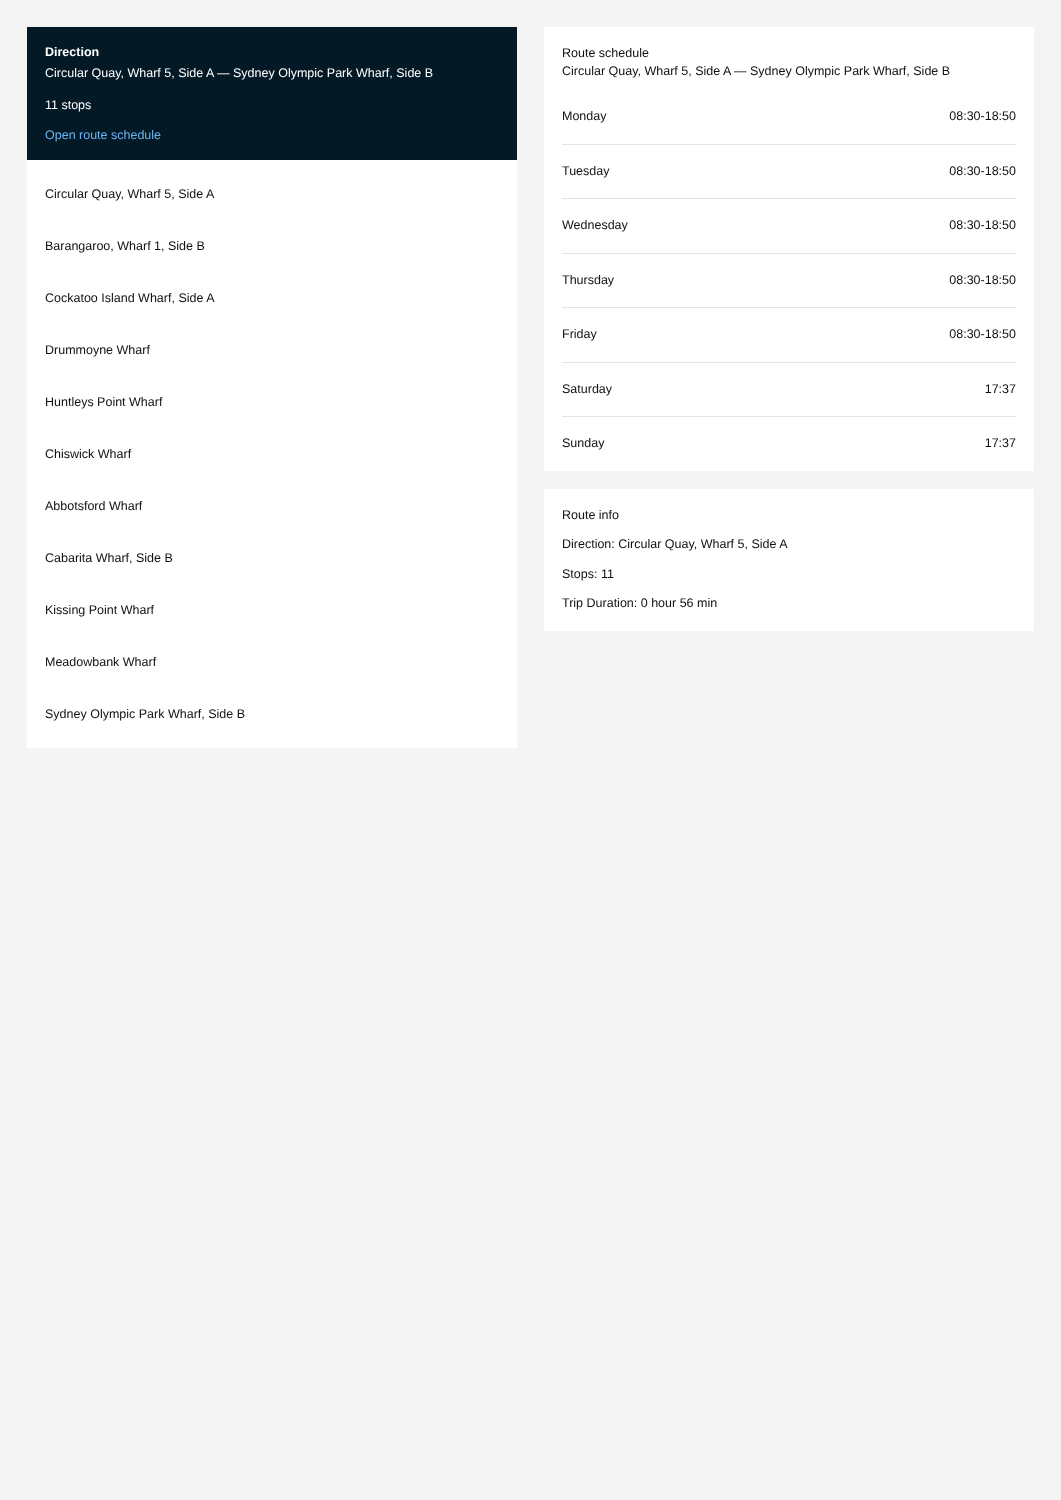Direction
Circular Quay, Wharf 5, Side A — Sydney Olympic Park Wharf, Side B
11 stops
Open route schedule
Circular Quay, Wharf 5, Side A
Barangaroo, Wharf 1, Side B
Cockatoo Island Wharf, Side A
Drummoyne Wharf
Huntleys Point Wharf
Chiswick Wharf
Abbotsford Wharf
Cabarita Wharf, Side B
Kissing Point Wharf
Meadowbank Wharf
Sydney Olympic Park Wharf, Side B
Route schedule
Circular Quay, Wharf 5, Side A — Sydney Olympic Park Wharf, Side B
| Monday | 08:30-18:50 |
| Tuesday | 08:30-18:50 |
| Wednesday | 08:30-18:50 |
| Thursday | 08:30-18:50 |
| Friday | 08:30-18:50 |
| Saturday | 17:37 |
| Sunday | 17:37 |
Route info
Direction: Circular Quay, Wharf 5, Side A
Stops: 11
Trip Duration: 0 hour 56 min